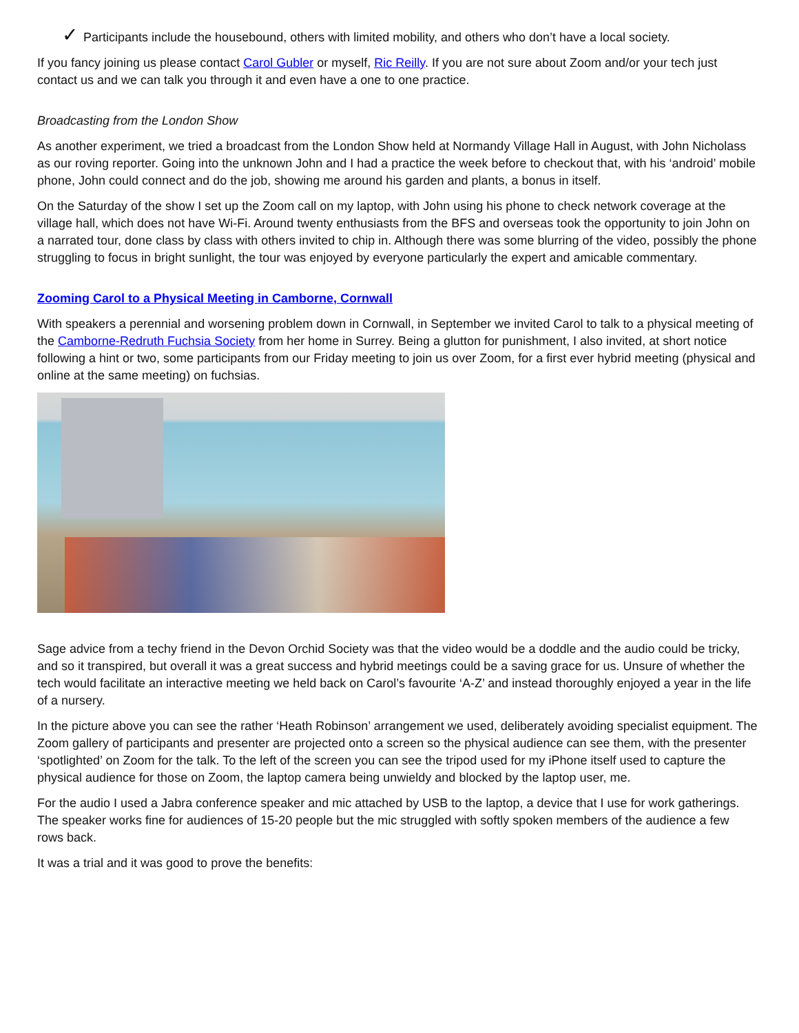✓ Participants include the housebound, others with limited mobility, and others who don’t have a local society.
If you fancy joining us please contact Carol Gubler or myself, Ric Reilly. If you are not sure about Zoom and/or your tech just contact us and we can talk you through it and even have a one to one practice.
Broadcasting from the London Show
As another experiment, we tried a broadcast from the London Show held at Normandy Village Hall in August, with John Nicholass as our roving reporter. Going into the unknown John and I had a practice the week before to checkout that, with his ‘android’ mobile phone, John could connect and do the job, showing me around his garden and plants, a bonus in itself.
On the Saturday of the show I set up the Zoom call on my laptop, with John using his phone to check network coverage at the village hall, which does not have Wi-Fi. Around twenty enthusiasts from the BFS and overseas took the opportunity to join John on a narrated tour, done class by class with others invited to chip in. Although there was some blurring of the video, possibly the phone struggling to focus in bright sunlight, the tour was enjoyed by everyone particularly the expert and amicable commentary.
Zooming Carol to a Physical Meeting in Camborne, Cornwall
With speakers a perennial and worsening problem down in Cornwall, in September we invited Carol to talk to a physical meeting of the Camborne-Redruth Fuchsia Society from her home in Surrey. Being a glutton for punishment, I also invited, at short notice following a hint or two, some participants from our Friday meeting to join us over Zoom, for a first ever hybrid meeting (physical and online at the same meeting) on fuchsias.
Sage advice from a techy friend in the Devon Orchid Society was that the video would be a doddle and the audio could be tricky, and so it transpired, but overall it was a great success and hybrid meetings could be a saving grace for us. Unsure of whether the tech would facilitate an interactive meeting we held back on Carol’s favourite ‘A-Z’ and instead thoroughly enjoyed a year in the life of a nursery.
In the picture above you can see the rather ‘Heath Robinson’ arrangement we used, deliberately avoiding specialist equipment. The Zoom gallery of participants and presenter are projected onto a screen so the physical audience can see them, with the presenter ‘spotlighted’ on Zoom for the talk. To the left of the screen you can see the tripod used for my iPhone itself used to capture the physical audience for those on Zoom, the laptop camera being unwieldy and blocked by the laptop user, me.
For the audio I used a Jabra conference speaker and mic attached by USB to the laptop, a device that I use for work gatherings. The speaker works fine for audiences of 15-20 people but the mic struggled with softly spoken members of the audience a few rows back.
It was a trial and it was good to prove the benefits: